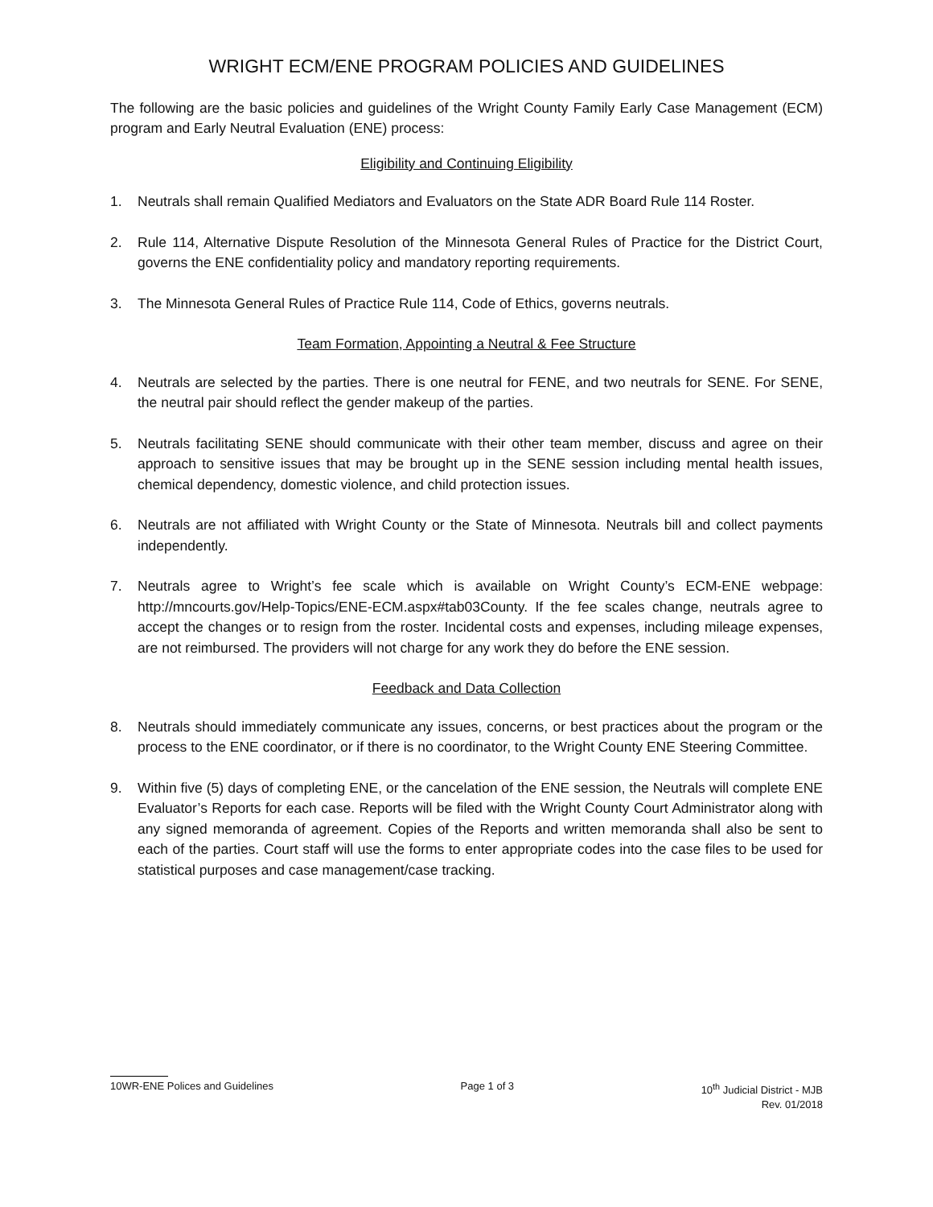WRIGHT ECM/ENE PROGRAM POLICIES AND GUIDELINES
The following are the basic policies and guidelines of the Wright County Family Early Case Management (ECM) program and Early Neutral Evaluation (ENE) process:
Eligibility and Continuing Eligibility
1. Neutrals shall remain Qualified Mediators and Evaluators on the State ADR Board Rule 114 Roster.
2. Rule 114, Alternative Dispute Resolution of the Minnesota General Rules of Practice for the District Court, governs the ENE confidentiality policy and mandatory reporting requirements.
3. The Minnesota General Rules of Practice Rule 114, Code of Ethics, governs neutrals.
Team Formation, Appointing a Neutral & Fee Structure
4. Neutrals are selected by the parties. There is one neutral for FENE, and two neutrals for SENE. For SENE, the neutral pair should reflect the gender makeup of the parties.
5. Neutrals facilitating SENE should communicate with their other team member, discuss and agree on their approach to sensitive issues that may be brought up in the SENE session including mental health issues, chemical dependency, domestic violence, and child protection issues.
6. Neutrals are not affiliated with Wright County or the State of Minnesota. Neutrals bill and collect payments independently.
7. Neutrals agree to Wright’s fee scale which is available on Wright County’s ECM-ENE webpage: http://mncourts.gov/Help-Topics/ENE-ECM.aspx#tab03County. If the fee scales change, neutrals agree to accept the changes or to resign from the roster. Incidental costs and expenses, including mileage expenses, are not reimbursed. The providers will not charge for any work they do before the ENE session.
Feedback and Data Collection
8. Neutrals should immediately communicate any issues, concerns, or best practices about the program or the process to the ENE coordinator, or if there is no coordinator, to the Wright County ENE Steering Committee.
9. Within five (5) days of completing ENE, or the cancelation of the ENE session, the Neutrals will complete ENE Evaluator’s Reports for each case. Reports will be filed with the Wright County Court Administrator along with any signed memoranda of agreement. Copies of the Reports and written memoranda shall also be sent to each of the parties. Court staff will use the forms to enter appropriate codes into the case files to be used for statistical purposes and case management/case tracking.
10WR-ENE Polices and Guidelines Page 1 of 3 10<sup>th</sup> Judicial District - MJB
Rev. 01/2018